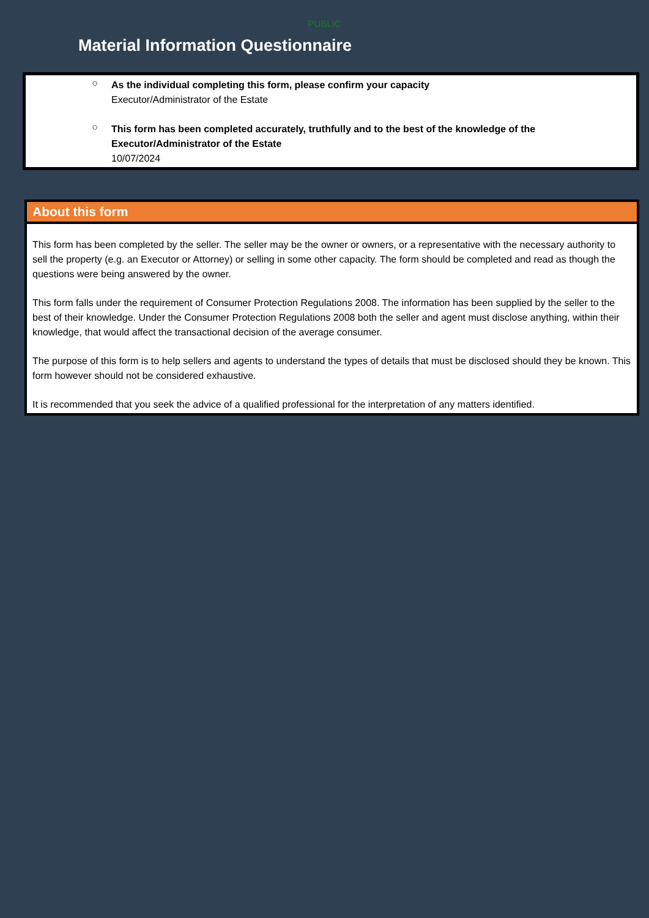PUBLIC
Material Information Questionnaire
○
As the individual completing this form, please confirm your capacity
Executor/Administrator of the Estate
○
This form has been completed accurately, truthfully and to the best of the knowledge of the Executor/Administrator of the Estate
10/07/2024
About this form
This form has been completed by the seller. The seller may be the owner or owners, or a representative with the necessary authority to sell the property (e.g. an Executor or Attorney) or selling in some other capacity. The form should be completed and read as though the questions were being answered by the owner.
This form falls under the requirement of Consumer Protection Regulations 2008. The information has been supplied by the seller to the best of their knowledge. Under the Consumer Protection Regulations 2008 both the seller and agent must disclose anything, within their knowledge, that would affect the transactional decision of the average consumer.
The purpose of this form is to help sellers and agents to understand the types of details that must be disclosed should they be known. This form however should not be considered exhaustive.
It is recommended that you seek the advice of a qualified professional for the interpretation of any matters identified.